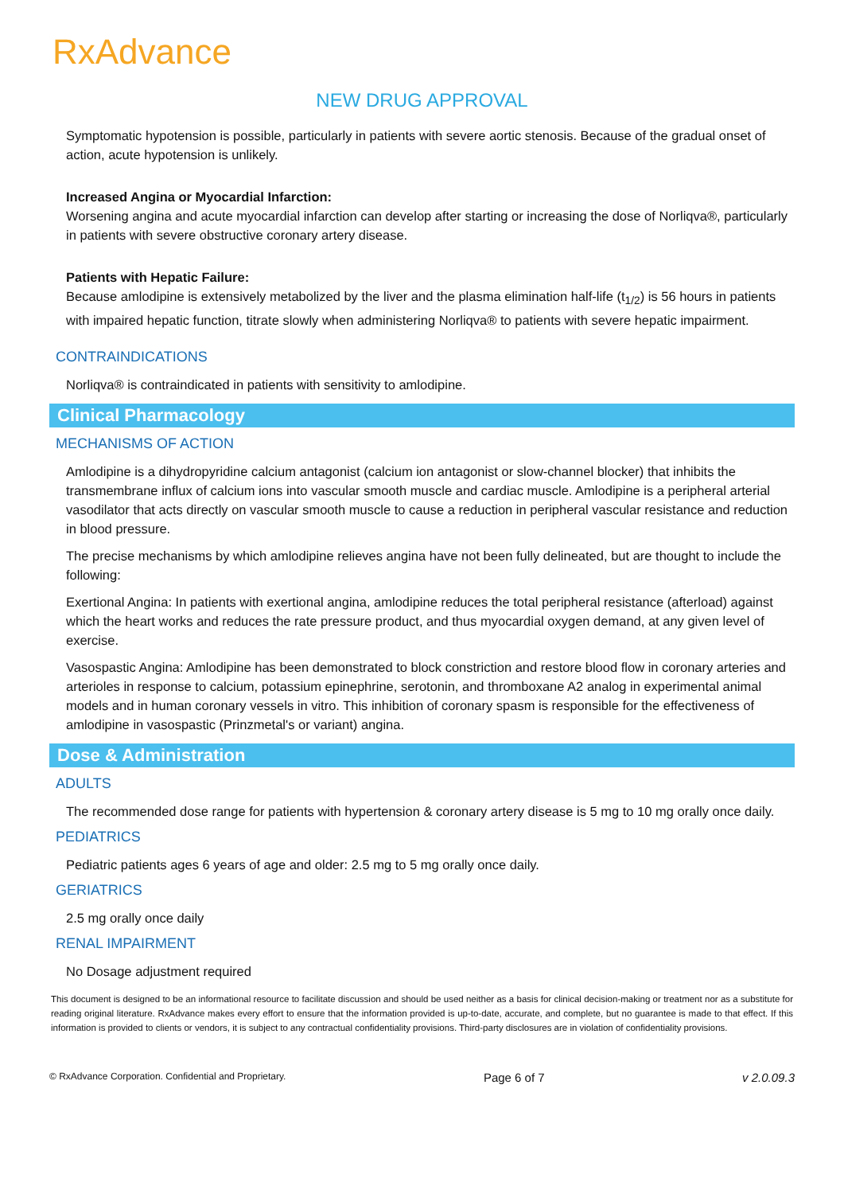RxAdvance
NEW DRUG APPROVAL
Symptomatic hypotension is possible, particularly in patients with severe aortic stenosis. Because of the gradual onset of action, acute hypotension is unlikely.
Increased Angina or Myocardial Infarction:
Worsening angina and acute myocardial infarction can develop after starting or increasing the dose of Norliqva®, particularly in patients with severe obstructive coronary artery disease.
Patients with Hepatic Failure:
Because amlodipine is extensively metabolized by the liver and the plasma elimination half-life (t<sub>1/2</sub>) is 56 hours in patients with impaired hepatic function, titrate slowly when administering Norliqva® to patients with severe hepatic impairment.
CONTRAINDICATIONS
Norliqva® is contraindicated in patients with sensitivity to amlodipine.
Clinical Pharmacology
MECHANISMS OF ACTION
Amlodipine is a dihydropyridine calcium antagonist (calcium ion antagonist or slow-channel blocker) that inhibits the transmembrane influx of calcium ions into vascular smooth muscle and cardiac muscle. Amlodipine is a peripheral arterial vasodilator that acts directly on vascular smooth muscle to cause a reduction in peripheral vascular resistance and reduction in blood pressure.
The precise mechanisms by which amlodipine relieves angina have not been fully delineated, but are thought to include the following:
Exertional Angina: In patients with exertional angina, amlodipine reduces the total peripheral resistance (afterload) against which the heart works and reduces the rate pressure product, and thus myocardial oxygen demand, at any given level of exercise.
Vasospastic Angina: Amlodipine has been demonstrated to block constriction and restore blood flow in coronary arteries and arterioles in response to calcium, potassium epinephrine, serotonin, and thromboxane A2 analog in experimental animal models and in human coronary vessels in vitro. This inhibition of coronary spasm is responsible for the effectiveness of amlodipine in vasospastic (Prinzmetal's or variant) angina.
Dose & Administration
ADULTS
The recommended dose range for patients with hypertension & coronary artery disease is 5 mg to 10 mg orally once daily.
PEDIATRICS
Pediatric patients ages 6 years of age and older: 2.5 mg to 5 mg orally once daily.
GERIATRICS
2.5 mg orally once daily
RENAL IMPAIRMENT
No Dosage adjustment required
This document is designed to be an informational resource to facilitate discussion and should be used neither as a basis for clinical decision-making or treatment nor as a substitute for reading original literature. RxAdvance makes every effort to ensure that the information provided is up-to-date, accurate, and complete, but no guarantee is made to that effect. If this information is provided to clients or vendors, it is subject to any contractual confidentiality provisions. Third-party disclosures are in violation of confidentiality provisions.
© RxAdvance Corporation. Confidential and Proprietary. Page 6 of 7 v 2.0.09.3